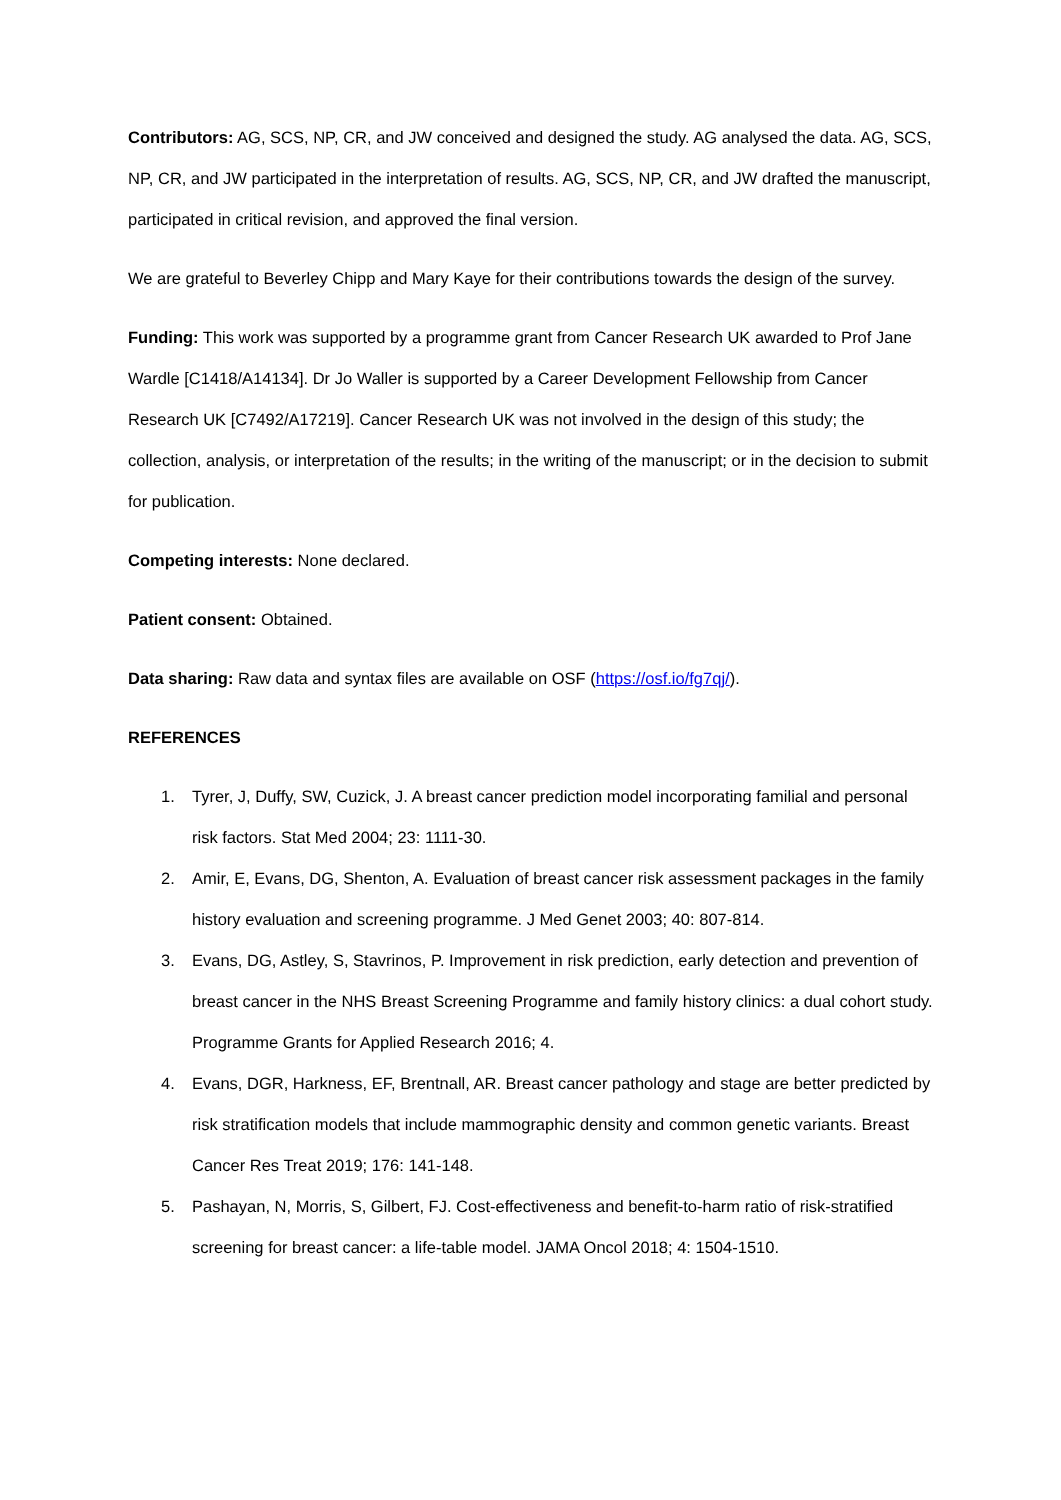Contributors: AG, SCS, NP, CR, and JW conceived and designed the study. AG analysed the data. AG, SCS, NP, CR, and JW participated in the interpretation of results. AG, SCS, NP, CR, and JW drafted the manuscript, participated in critical revision, and approved the final version.
We are grateful to Beverley Chipp and Mary Kaye for their contributions towards the design of the survey.
Funding: This work was supported by a programme grant from Cancer Research UK awarded to Prof Jane Wardle [C1418/A14134]. Dr Jo Waller is supported by a Career Development Fellowship from Cancer Research UK [C7492/A17219]. Cancer Research UK was not involved in the design of this study; the collection, analysis, or interpretation of the results; in the writing of the manuscript; or in the decision to submit for publication.
Competing interests: None declared.
Patient consent: Obtained.
Data sharing: Raw data and syntax files are available on OSF (https://osf.io/fg7qj/).
REFERENCES
1. Tyrer, J, Duffy, SW, Cuzick, J. A breast cancer prediction model incorporating familial and personal risk factors. Stat Med 2004; 23: 1111-30.
2. Amir, E, Evans, DG, Shenton, A. Evaluation of breast cancer risk assessment packages in the family history evaluation and screening programme. J Med Genet 2003; 40: 807-814.
3. Evans, DG, Astley, S, Stavrinos, P. Improvement in risk prediction, early detection and prevention of breast cancer in the NHS Breast Screening Programme and family history clinics: a dual cohort study. Programme Grants for Applied Research 2016; 4.
4. Evans, DGR, Harkness, EF, Brentnall, AR. Breast cancer pathology and stage are better predicted by risk stratification models that include mammographic density and common genetic variants. Breast Cancer Res Treat 2019; 176: 141-148.
5. Pashayan, N, Morris, S, Gilbert, FJ. Cost-effectiveness and benefit-to-harm ratio of risk-stratified screening for breast cancer: a life-table model. JAMA Oncol 2018; 4: 1504-1510.